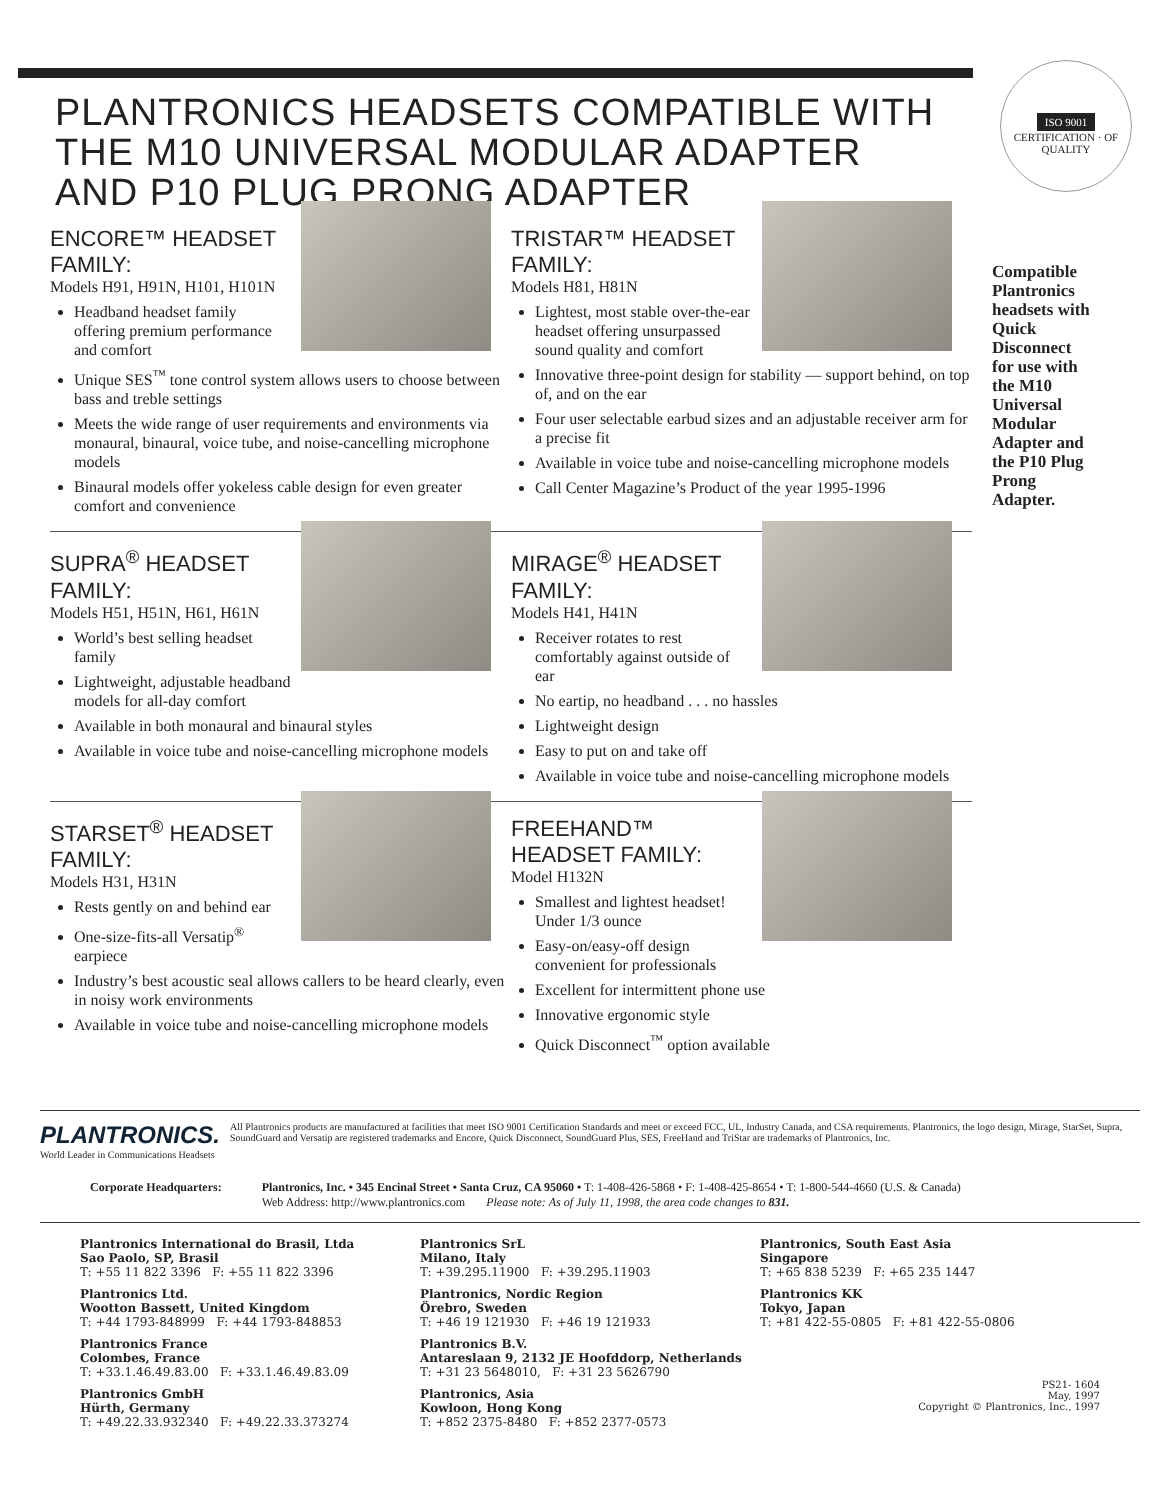ISO 9001
CERTIFICATION · OF QUALITY
PLANTRONICS HEADSETS COMPATIBLE WITH THE M10 UNIVERSAL MODULAR ADAPTER AND P10 PLUG PRONG ADAPTER
ENCORE™ HEADSET FAMILY:
Models H91, H91N, H101, H101N
Headband headset family offering premium performance and comfort
Unique SES<sup>™</sup> tone control system allows users to choose between bass and treble settings
Meets the wide range of user requirements and environments via monaural, binaural, voice tube, and noise-cancelling microphone models
Binaural models offer yokeless cable design for even greater comfort and convenience
TRISTAR™ HEADSET FAMILY:
Models H81, H81N
Lightest, most stable over-the-ear headset offering unsurpassed sound quality and comfort
Innovative three-point design for stability — support behind, on top of, and on the ear
Four user selectable earbud sizes and an adjustable receiver arm for a precise fit
Available in voice tube and noise-cancelling microphone models
Call Center Magazine’s Product of the year 1995-1996
SUPRA<sup>®</sup> HEADSET FAMILY:
Models H51, H51N, H61, H61N
World’s best selling headset family
Lightweight, adjustable headband models for all-day comfort
Available in both monaural and binaural styles
Available in voice tube and noise-cancelling microphone models
MIRAGE<sup>®</sup> HEADSET FAMILY:
Models H41, H41N
Receiver rotates to rest comfortably against outside of ear
No eartip, no headband . . . no hassles
Lightweight design
Easy to put on and take off
Available in voice tube and noise-cancelling microphone models
STARSET<sup>®</sup> HEADSET FAMILY:
Models H31, H31N
Rests gently on and behind ear
One-size-fits-all Versatip<sup>®</sup> earpiece
Industry’s best acoustic seal allows callers to be heard clearly, even in noisy work environments
Available in voice tube and noise-cancelling microphone models
FREEHAND™ HEADSET FAMILY:
Model H132N
Smallest and lightest headset! Under 1/3 ounce
Easy-on/easy-off design convenient for professionals
Excellent for intermittent phone use
Innovative ergonomic style
Quick Disconnect<sup>™</sup> option available
Compatible Plantronics headsets with Quick Disconnect for use with the M10 Universal Modular Adapter and the P10 Plug Prong Adapter.
PLANTRONICS.
World Leader in Communications Headsets
All Plantronics products are manufactured at facilities that meet ISO 9001 Certification Standards and meet or exceed FCC, UL, Industry Canada, and CSA requirements. Plantronics, the logo design, Mirage, StarSet, Supra, SoundGuard and Versatip are registered trademarks and Encore, Quick Disconnect, SoundGuard Plus, SES, FreeHand and TriStar are trademarks of Plantronics, Inc.
Corporate Headquarters: Plantronics, Inc. • 345 Encinal Street • Santa Cruz, CA 95060 • T: 1-408-426-5868 • F: 1-408-425-8654 • T: 1-800-544-4660 (U.S. & Canada)
Web Address: http://www.plantronics.com Please note: As of July 11, 1998, the area code changes to 831.
Plantronics International do Brasil, Ltda
Sao Paolo, SP, Brasil
T: +55 11 822 3396 F: +55 11 822 3396
Plantronics Ltd.
Wootton Bassett, United Kingdom
T: +44 1793-848999 F: +44 1793-848853
Plantronics France
Colombes, France
T: +33.1.46.49.83.00 F: +33.1.46.49.83.09
Plantronics GmbH
Hürth, Germany
T: +49.22.33.932340 F: +49.22.33.373274
Plantronics SrL
Milano, Italy
T: +39.295.11900 F: +39.295.11903
Plantronics, Nordic Region
Örebro, Sweden
T: +46 19 121930 F: +46 19 121933
Plantronics B.V.
Antareslaan 9, 2132 JE Hoofddorp, Netherlands
T: +31 23 5648010, F: +31 23 5626790
Plantronics, Asia
Kowloon, Hong Kong
T: +852 2375-8480 F: +852 2377-0573
Plantronics, South East Asia
Singapore
T: +65 838 5239 F: +65 235 1447
Plantronics KK
Tokyo, Japan
T: +81 422-55-0805 F: +81 422-55-0806
PS21- 1604
May, 1997
Copyright © Plantronics, Inc., 1997